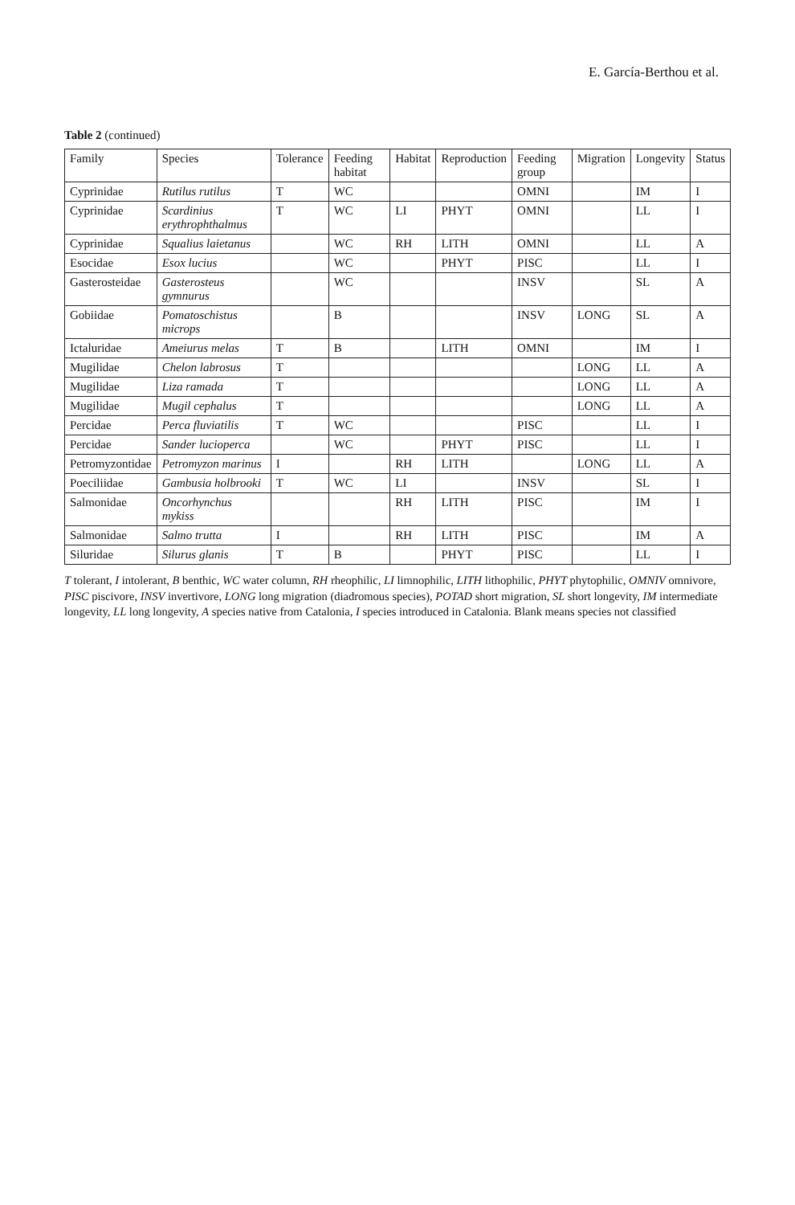E. García-Berthou et al.
Table 2 (continued)
| Family | Species | Tolerance | Feeding habitat | Habitat | Reproduction | Feeding group | Migration | Longevity | Status |
| --- | --- | --- | --- | --- | --- | --- | --- | --- | --- |
| Cyprinidae | Rutilus rutilus | T | WC | | | OMNI | | IM | I |
| Cyprinidae | Scardinius erythrophthalmus | T | WC | LI | PHYT | OMNI | | LL | I |
| Cyprinidae | Squalius laietanus | | WC | RH | LITH | OMNI | | LL | A |
| Esocidae | Esox lucius | | WC | | PHYT | PISC | | LL | I |
| Gasterosteidae | Gasterosteus gymnurus | | WC | | | INSV | | SL | A |
| Gobiidae | Pomatoschistus microps | | B | | | INSV | LONG | SL | A |
| Ictaluridae | Ameiurus melas | T | B | | LITH | OMNI | | IM | I |
| Mugilidae | Chelon labrosus | T | | | | | LONG | LL | A |
| Mugilidae | Liza ramada | T | | | | | LONG | LL | A |
| Mugilidae | Mugil cephalus | T | | | | | LONG | LL | A |
| Percidae | Perca fluviatilis | T | WC | | | PISC | | LL | I |
| Percidae | Sander lucioperca | | WC | | PHYT | PISC | | LL | I |
| Petromyzontidae | Petromyzon marinus | I | | RH | LITH | | LONG | LL | A |
| Poeciliidae | Gambusia holbrooki | T | WC | LI | | INSV | | SL | I |
| Salmonidae | Oncorhynchus mykiss | | | RH | LITH | PISC | | IM | I |
| Salmonidae | Salmo trutta | I | | RH | LITH | PISC | | IM | A |
| Siluridae | Silurus glanis | T | B | | PHYT | PISC | | LL | I |
T tolerant, I intolerant, B benthic, WC water column, RH rheophilic, LI limnophilic, LITH lithophilic, PHYT phytophilic, OMNIV omnivore, PISC piscivore, INSV invertivore, LONG long migration (diadromous species), POTAD short migration, SL short longevity, IM intermediate longevity, LL long longevity, A species native from Catalonia, I species introduced in Catalonia. Blank means species not classified